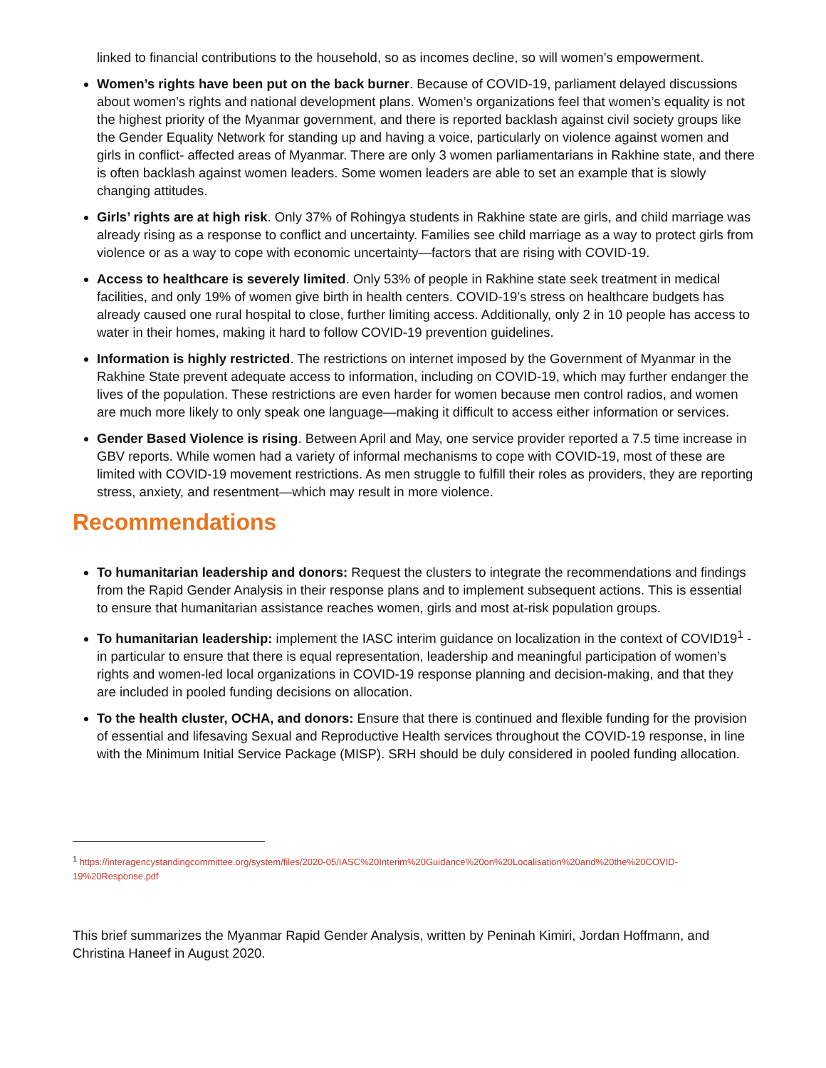linked to financial contributions to the household, so as incomes decline, so will women’s empowerment.
Women’s rights have been put on the back burner. Because of COVID-19, parliament delayed discussions about women’s rights and national development plans. Women’s organizations feel that women’s equality is not the highest priority of the Myanmar government, and there is reported backlash against civil society groups like the Gender Equality Network for standing up and having a voice, particularly on violence against women and girls in conflict- affected areas of Myanmar. There are only 3 women parliamentarians in Rakhine state, and there is often backlash against women leaders. Some women leaders are able to set an example that is slowly changing attitudes.
Girls’ rights are at high risk. Only 37% of Rohingya students in Rakhine state are girls, and child marriage was already rising as a response to conflict and uncertainty. Families see child marriage as a way to protect girls from violence or as a way to cope with economic uncertainty—factors that are rising with COVID-19.
Access to healthcare is severely limited. Only 53% of people in Rakhine state seek treatment in medical facilities, and only 19% of women give birth in health centers. COVID-19’s stress on healthcare budgets has already caused one rural hospital to close, further limiting access. Additionally, only 2 in 10 people has access to water in their homes, making it hard to follow COVID-19 prevention guidelines.
Information is highly restricted. The restrictions on internet imposed by the Government of Myanmar in the Rakhine State prevent adequate access to information, including on COVID-19, which may further endanger the lives of the population. These restrictions are even harder for women because men control radios, and women are much more likely to only speak one language—making it difficult to access either information or services.
Gender Based Violence is rising. Between April and May, one service provider reported a 7.5 time increase in GBV reports. While women had a variety of informal mechanisms to cope with COVID-19, most of these are limited with COVID-19 movement restrictions. As men struggle to fulfill their roles as providers, they are reporting stress, anxiety, and resentment—which may result in more violence.
Recommendations
To humanitarian leadership and donors: Request the clusters to integrate the recommendations and findings from the Rapid Gender Analysis in their response plans and to implement subsequent actions. This is essential to ensure that humanitarian assistance reaches women, girls and most at-risk population groups.
To humanitarian leadership: implement the IASC interim guidance on localization in the context of COVID19<sup>1</sup> - in particular to ensure that there is equal representation, leadership and meaningful participation of women’s rights and women-led local organizations in COVID-19 response planning and decision-making, and that they are included in pooled funding decisions on allocation.
To the health cluster, OCHA, and donors: Ensure that there is continued and flexible funding for the provision of essential and lifesaving Sexual and Reproductive Health services throughout the COVID-19 response, in line with the Minimum Initial Service Package (MISP). SRH should be duly considered in pooled funding allocation.
<sup>1</sup> https://interagencystandingcommittee.org/system/files/2020-05/IASC%20Interim%20Guidance%20on%20Localisation%20and%20the%20COVID-19%20Response.pdf
This brief summarizes the Myanmar Rapid Gender Analysis, written by Peninah Kimiri, Jordan Hoffmann, and Christina Haneef in August 2020.